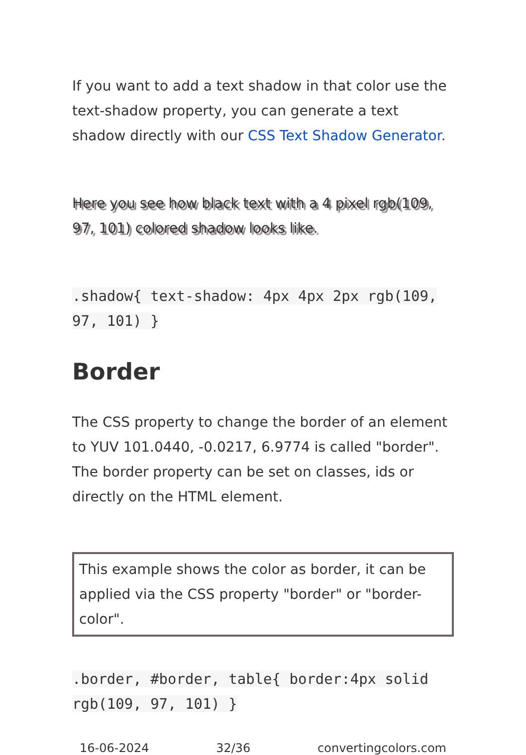If you want to add a text shadow in that color use the text-shadow property, you can generate a text shadow directly with our CSS Text Shadow Generator.
Here you see how black text with a 4 pixel rgb(109, 97, 101) colored shadow looks like.
.shadow{ text-shadow: 4px 4px 2px rgb(109, 97, 101) }
Border
The CSS property to change the border of an element to YUV 101.0440, -0.0217, 6.9774 is called "border". The border property can be set on classes, ids or directly on the HTML element.
This example shows the color as border, it can be applied via the CSS property "border" or "border-color".
.border, #border, table{ border:4px solid rgb(109, 97, 101) }
16-06-2024 32/36 convertingcolors.com